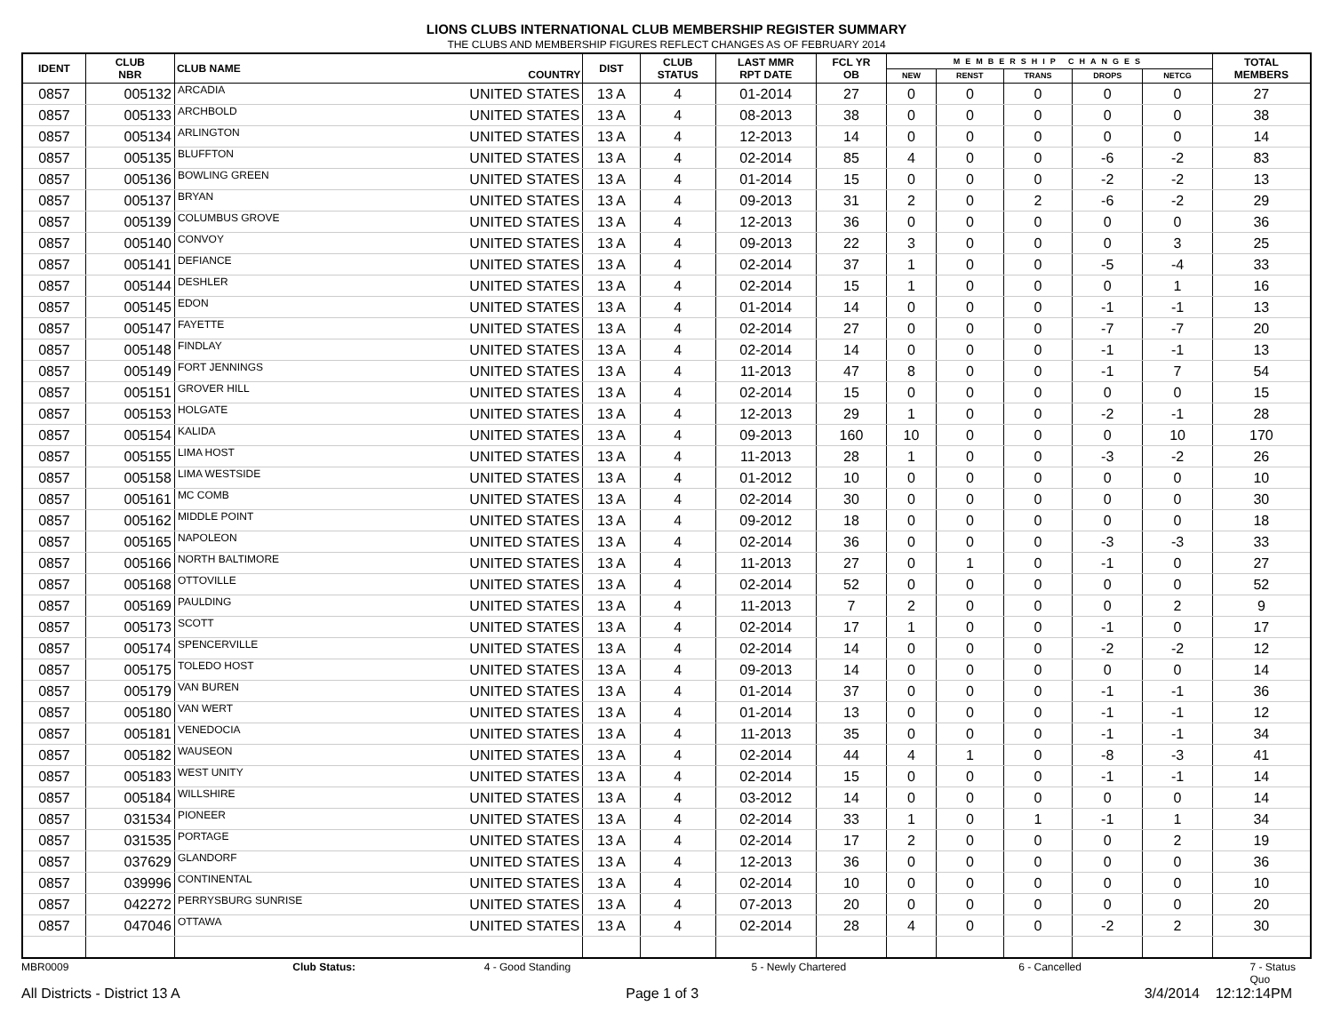LIONS CLUBS INTERNATIONAL CLUB MEMBERSHIP REGISTER SUMMARY
THE CLUBS AND MEMBERSHIP FIGURES REFLECT CHANGES AS OF FEBRUARY 2014
| IDENT | CLUB NBR | CLUB NAME | COUNTRY | DIST | CLUB STATUS | LAST MMR RPT DATE | FCL YR OB | MEMBERSHIP CHANGES | | | | | TOTAL MEMBERS |
| --- | --- | --- | --- | --- | --- | --- | --- | --- | --- | --- | --- | --- | --- |
| | | | | | | | | NEW | RENST | TRANS | DROPS | NETCG | |
| 0857 | 005132 | ARCADIA | UNITED STATES | 13 A | 4 | 01-2014 | 27 | 0 | 0 | 0 | 0 | 0 | 27 |
| 0857 | 005133 | ARCHBOLD | UNITED STATES | 13 A | 4 | 08-2013 | 38 | 0 | 0 | 0 | 0 | 0 | 38 |
| 0857 | 005134 | ARLINGTON | UNITED STATES | 13 A | 4 | 12-2013 | 14 | 0 | 0 | 0 | 0 | 0 | 14 |
| 0857 | 005135 | BLUFFTON | UNITED STATES | 13 A | 4 | 02-2014 | 85 | 4 | 0 | 0 | -6 | -2 | 83 |
| 0857 | 005136 | BOWLING GREEN | UNITED STATES | 13 A | 4 | 01-2014 | 15 | 0 | 0 | 0 | -2 | -2 | 13 |
| 0857 | 005137 | BRYAN | UNITED STATES | 13 A | 4 | 09-2013 | 31 | 2 | 0 | 2 | -6 | -2 | 29 |
| 0857 | 005139 | COLUMBUS GROVE | UNITED STATES | 13 A | 4 | 12-2013 | 36 | 0 | 0 | 0 | 0 | 0 | 36 |
| 0857 | 005140 | CONVOY | UNITED STATES | 13 A | 4 | 09-2013 | 22 | 3 | 0 | 0 | 0 | 3 | 25 |
| 0857 | 005141 | DEFIANCE | UNITED STATES | 13 A | 4 | 02-2014 | 37 | 1 | 0 | 0 | -5 | -4 | 33 |
| 0857 | 005144 | DESHLER | UNITED STATES | 13 A | 4 | 02-2014 | 15 | 1 | 0 | 0 | 0 | 1 | 16 |
| 0857 | 005145 | EDON | UNITED STATES | 13 A | 4 | 01-2014 | 14 | 0 | 0 | 0 | -1 | -1 | 13 |
| 0857 | 005147 | FAYETTE | UNITED STATES | 13 A | 4 | 02-2014 | 27 | 0 | 0 | 0 | -7 | -7 | 20 |
| 0857 | 005148 | FINDLAY | UNITED STATES | 13 A | 4 | 02-2014 | 14 | 0 | 0 | 0 | -1 | -1 | 13 |
| 0857 | 005149 | FORT JENNINGS | UNITED STATES | 13 A | 4 | 11-2013 | 47 | 8 | 0 | 0 | -1 | 7 | 54 |
| 0857 | 005151 | GROVER HILL | UNITED STATES | 13 A | 4 | 02-2014 | 15 | 0 | 0 | 0 | 0 | 0 | 15 |
| 0857 | 005153 | HOLGATE | UNITED STATES | 13 A | 4 | 12-2013 | 29 | 1 | 0 | 0 | -2 | -1 | 28 |
| 0857 | 005154 | KALIDA | UNITED STATES | 13 A | 4 | 09-2013 | 160 | 10 | 0 | 0 | 0 | 10 | 170 |
| 0857 | 005155 | LIMA HOST | UNITED STATES | 13 A | 4 | 11-2013 | 28 | 1 | 0 | 0 | -3 | -2 | 26 |
| 0857 | 005158 | LIMA WESTSIDE | UNITED STATES | 13 A | 4 | 01-2012 | 10 | 0 | 0 | 0 | 0 | 0 | 10 |
| 0857 | 005161 | MC COMB | UNITED STATES | 13 A | 4 | 02-2014 | 30 | 0 | 0 | 0 | 0 | 0 | 30 |
| 0857 | 005162 | MIDDLE POINT | UNITED STATES | 13 A | 4 | 09-2012 | 18 | 0 | 0 | 0 | 0 | 0 | 18 |
| 0857 | 005165 | NAPOLEON | UNITED STATES | 13 A | 4 | 02-2014 | 36 | 0 | 0 | 0 | -3 | -3 | 33 |
| 0857 | 005166 | NORTH BALTIMORE | UNITED STATES | 13 A | 4 | 11-2013 | 27 | 0 | 1 | 0 | -1 | 0 | 27 |
| 0857 | 005168 | OTTOVILLE | UNITED STATES | 13 A | 4 | 02-2014 | 52 | 0 | 0 | 0 | 0 | 0 | 52 |
| 0857 | 005169 | PAULDING | UNITED STATES | 13 A | 4 | 11-2013 | 7 | 2 | 0 | 0 | 0 | 2 | 9 |
| 0857 | 005173 | SCOTT | UNITED STATES | 13 A | 4 | 02-2014 | 17 | 1 | 0 | 0 | -1 | 0 | 17 |
| 0857 | 005174 | SPENCERVILLE | UNITED STATES | 13 A | 4 | 02-2014 | 14 | 0 | 0 | 0 | -2 | -2 | 12 |
| 0857 | 005175 | TOLEDO HOST | UNITED STATES | 13 A | 4 | 09-2013 | 14 | 0 | 0 | 0 | 0 | 0 | 14 |
| 0857 | 005179 | VAN BUREN | UNITED STATES | 13 A | 4 | 01-2014 | 37 | 0 | 0 | 0 | -1 | -1 | 36 |
| 0857 | 005180 | VAN WERT | UNITED STATES | 13 A | 4 | 01-2014 | 13 | 0 | 0 | 0 | -1 | -1 | 12 |
| 0857 | 005181 | VENEDOCIA | UNITED STATES | 13 A | 4 | 11-2013 | 35 | 0 | 0 | 0 | -1 | -1 | 34 |
| 0857 | 005182 | WAUSEON | UNITED STATES | 13 A | 4 | 02-2014 | 44 | 4 | 1 | 0 | -8 | -3 | 41 |
| 0857 | 005183 | WEST UNITY | UNITED STATES | 13 A | 4 | 02-2014 | 15 | 0 | 0 | 0 | -1 | -1 | 14 |
| 0857 | 005184 | WILLSHIRE | UNITED STATES | 13 A | 4 | 03-2012 | 14 | 0 | 0 | 0 | 0 | 0 | 14 |
| 0857 | 031534 | PIONEER | UNITED STATES | 13 A | 4 | 02-2014 | 33 | 1 | 0 | 1 | -1 | 1 | 34 |
| 0857 | 031535 | PORTAGE | UNITED STATES | 13 A | 4 | 02-2014 | 17 | 2 | 0 | 0 | 0 | 2 | 19 |
| 0857 | 037629 | GLANDORF | UNITED STATES | 13 A | 4 | 12-2013 | 36 | 0 | 0 | 0 | 0 | 0 | 36 |
| 0857 | 039996 | CONTINENTAL | UNITED STATES | 13 A | 4 | 02-2014 | 10 | 0 | 0 | 0 | 0 | 0 | 10 |
| 0857 | 042272 | PERRYSBURG SUNRISE | UNITED STATES | 13 A | 4 | 07-2013 | 20 | 0 | 0 | 0 | 0 | 0 | 20 |
| 0857 | 047046 | OTTAWA | UNITED STATES | 13 A | 4 | 02-2014 | 28 | 4 | 0 | 0 | -2 | 2 | 30 |
MBR0009 Club Status: 4 - Good Standing 5 - Newly Chartered 6 - Cancelled 7 - Status Quo
All Districts - District 13 A Page 1 of 3 3/4/2014 12:12:14PM